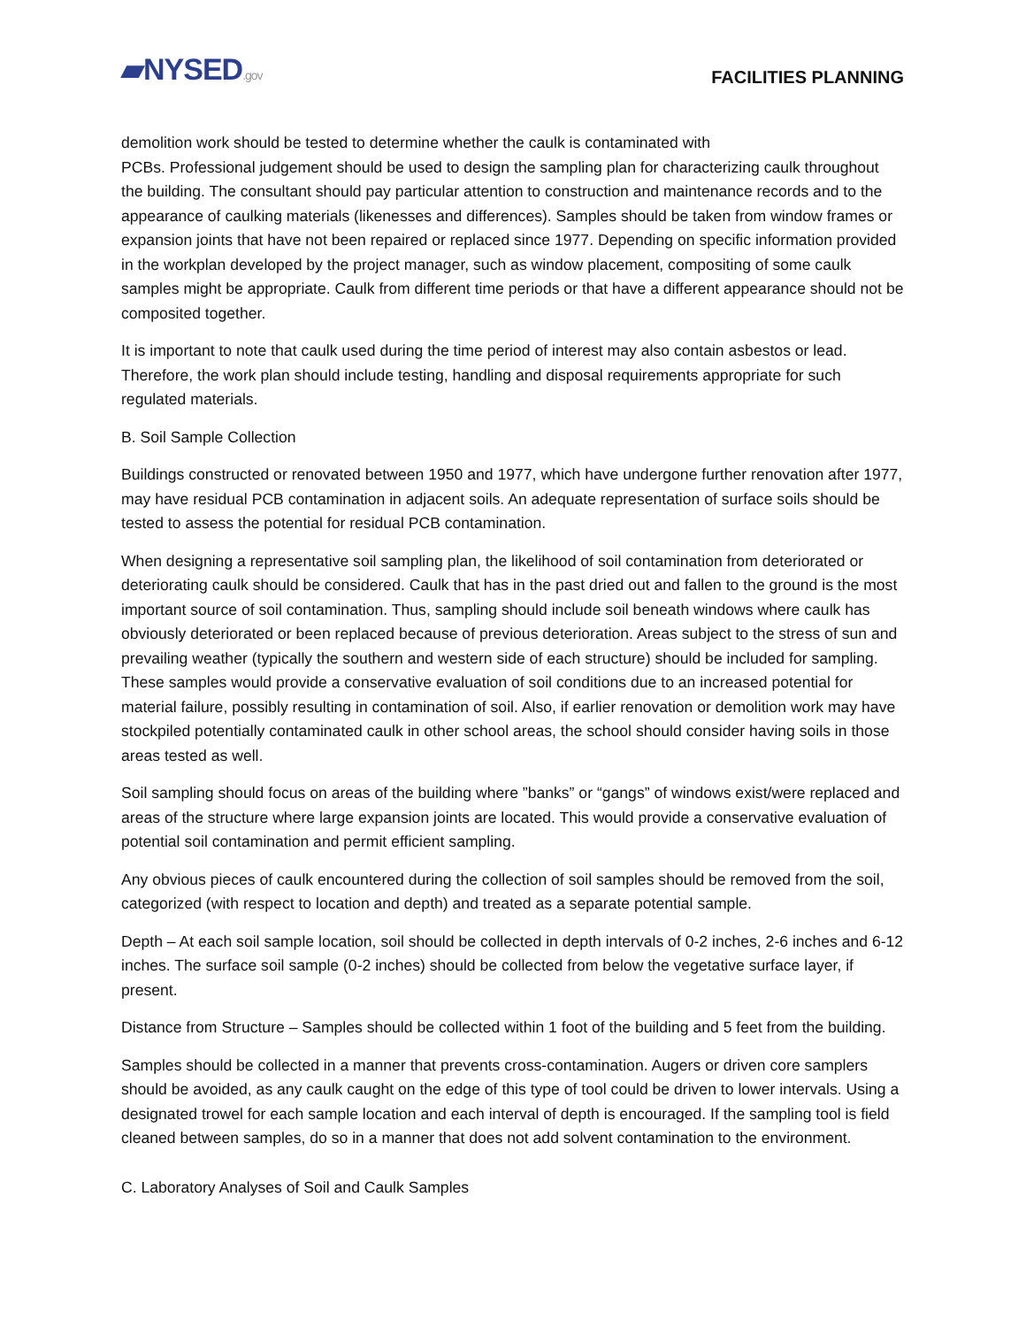▰NYSED.gov
FACILITIES PLANNING
demolition work should be tested to determine whether the caulk is contaminated with
PCBs. Professional judgement should be used to design the sampling plan for characterizing caulk throughout the building. The consultant should pay particular attention to construction and maintenance records and to the appearance of caulking materials (likenesses and differences). Samples should be taken from window frames or expansion joints that have not been repaired or replaced since 1977. Depending on specific information provided in the workplan developed by the project manager, such as window placement, compositing of some caulk samples might be appropriate. Caulk from different time periods or that have a different appearance should not be composited together.
It is important to note that caulk used during the time period of interest may also contain asbestos or lead. Therefore, the work plan should include testing, handling and disposal requirements appropriate for such regulated materials.
B. Soil Sample Collection
Buildings constructed or renovated between 1950 and 1977, which have undergone further renovation after 1977, may have residual PCB contamination in adjacent soils. An adequate representation of surface soils should be tested to assess the potential for residual PCB contamination.
When designing a representative soil sampling plan, the likelihood of soil contamination from deteriorated or deteriorating caulk should be considered. Caulk that has in the past dried out and fallen to the ground is the most important source of soil contamination. Thus, sampling should include soil beneath windows where caulk has obviously deteriorated or been replaced because of previous deterioration. Areas subject to the stress of sun and prevailing weather (typically the southern and western side of each structure) should be included for sampling. These samples would provide a conservative evaluation of soil conditions due to an increased potential for material failure, possibly resulting in contamination of soil. Also, if earlier renovation or demolition work may have stockpiled potentially contaminated caulk in other school areas, the school should consider having soils in those areas tested as well.
Soil sampling should focus on areas of the building where ”banks” or “gangs” of windows exist/were replaced and areas of the structure where large expansion joints are located. This would provide a conservative evaluation of potential soil contamination and permit efficient sampling.
Any obvious pieces of caulk encountered during the collection of soil samples should be removed from the soil, categorized (with respect to location and depth) and treated as a separate potential sample.
Depth – At each soil sample location, soil should be collected in depth intervals of 0-2 inches, 2-6 inches and 6-12 inches. The surface soil sample (0-2 inches) should be collected from below the vegetative surface layer, if present.
Distance from Structure – Samples should be collected within 1 foot of the building and 5 feet from the building.
Samples should be collected in a manner that prevents cross-contamination. Augers or driven core samplers should be avoided, as any caulk caught on the edge of this type of tool could be driven to lower intervals. Using a designated trowel for each sample location and each interval of depth is encouraged. If the sampling tool is field cleaned between samples, do so in a manner that does not add solvent contamination to the environment.
C. Laboratory Analyses of Soil and Caulk Samples